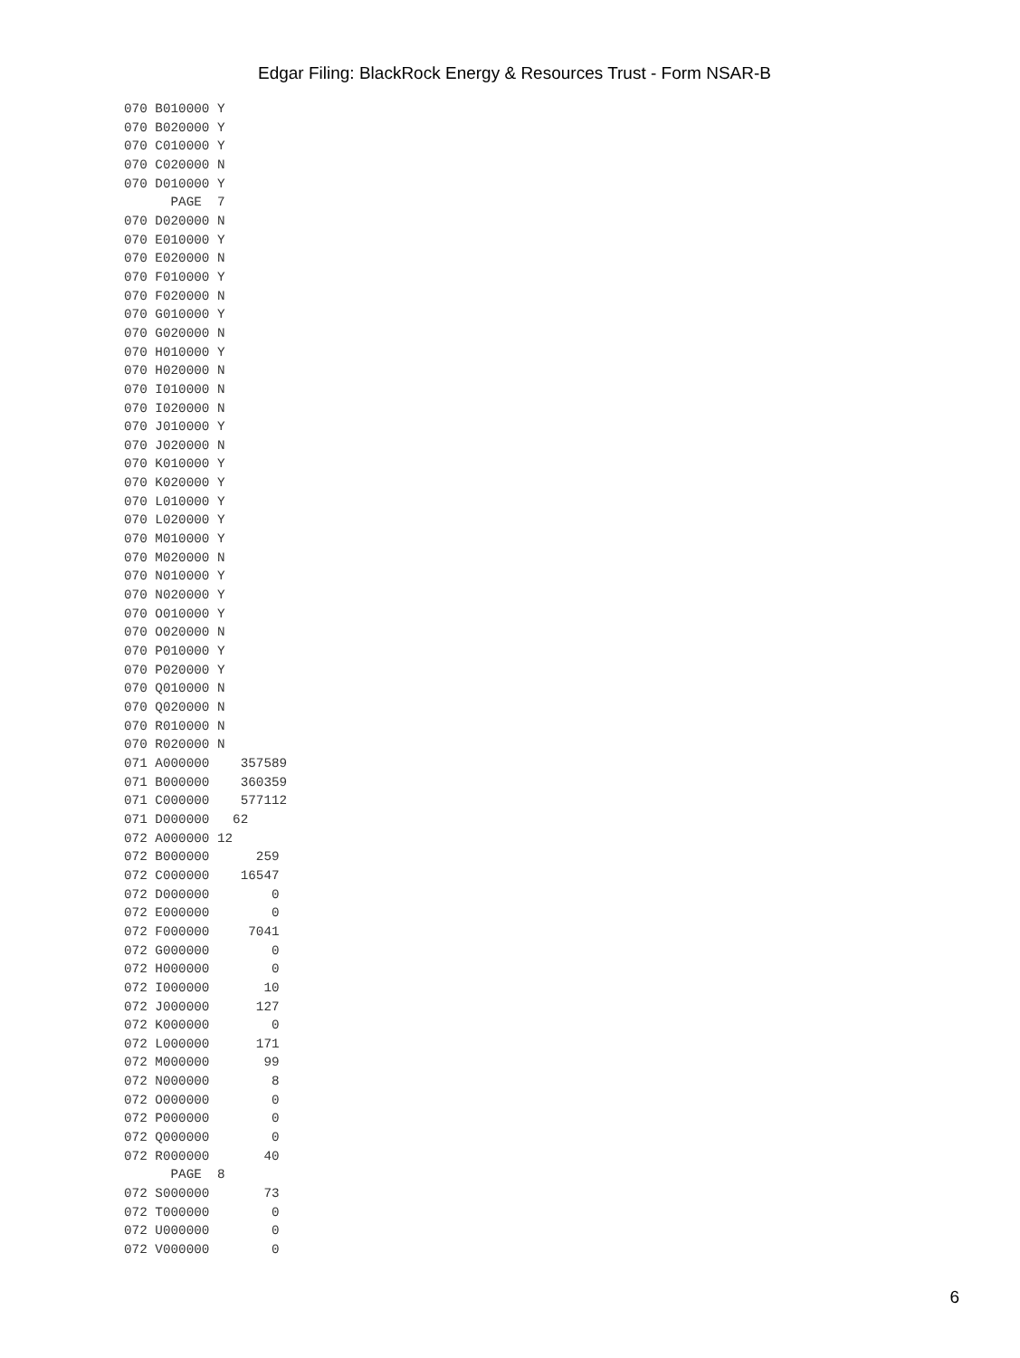Edgar Filing: BlackRock Energy & Resources Trust - Form NSAR-B
070 B010000 Y
070 B020000 Y
070 C010000 Y
070 C020000 N
070 D010000 Y
      PAGE  7
070 D020000 N
070 E010000 Y
070 E020000 N
070 F010000 Y
070 F020000 N
070 G010000 Y
070 G020000 N
070 H010000 Y
070 H020000 N
070 I010000 N
070 I020000 N
070 J010000 Y
070 J020000 N
070 K010000 Y
070 K020000 Y
070 L010000 Y
070 L020000 Y
070 M010000 Y
070 M020000 N
070 N010000 Y
070 N020000 Y
070 O010000 Y
070 O020000 N
070 P010000 Y
070 P020000 Y
070 Q010000 N
070 Q020000 N
070 R010000 N
070 R020000 N
071 A000000    357589
071 B000000    360359
071 C000000    577112
071 D000000   62
072 A000000 12
072 B000000      259
072 C000000    16547
072 D000000        0
072 E000000        0
072 F000000     7041
072 G000000        0
072 H000000        0
072 I000000       10
072 J000000      127
072 K000000        0
072 L000000      171
072 M000000       99
072 N000000        8
072 O000000        0
072 P000000        0
072 Q000000        0
072 R000000       40
      PAGE  8
072 S000000       73
072 T000000        0
072 U000000        0
072 V000000        0
6